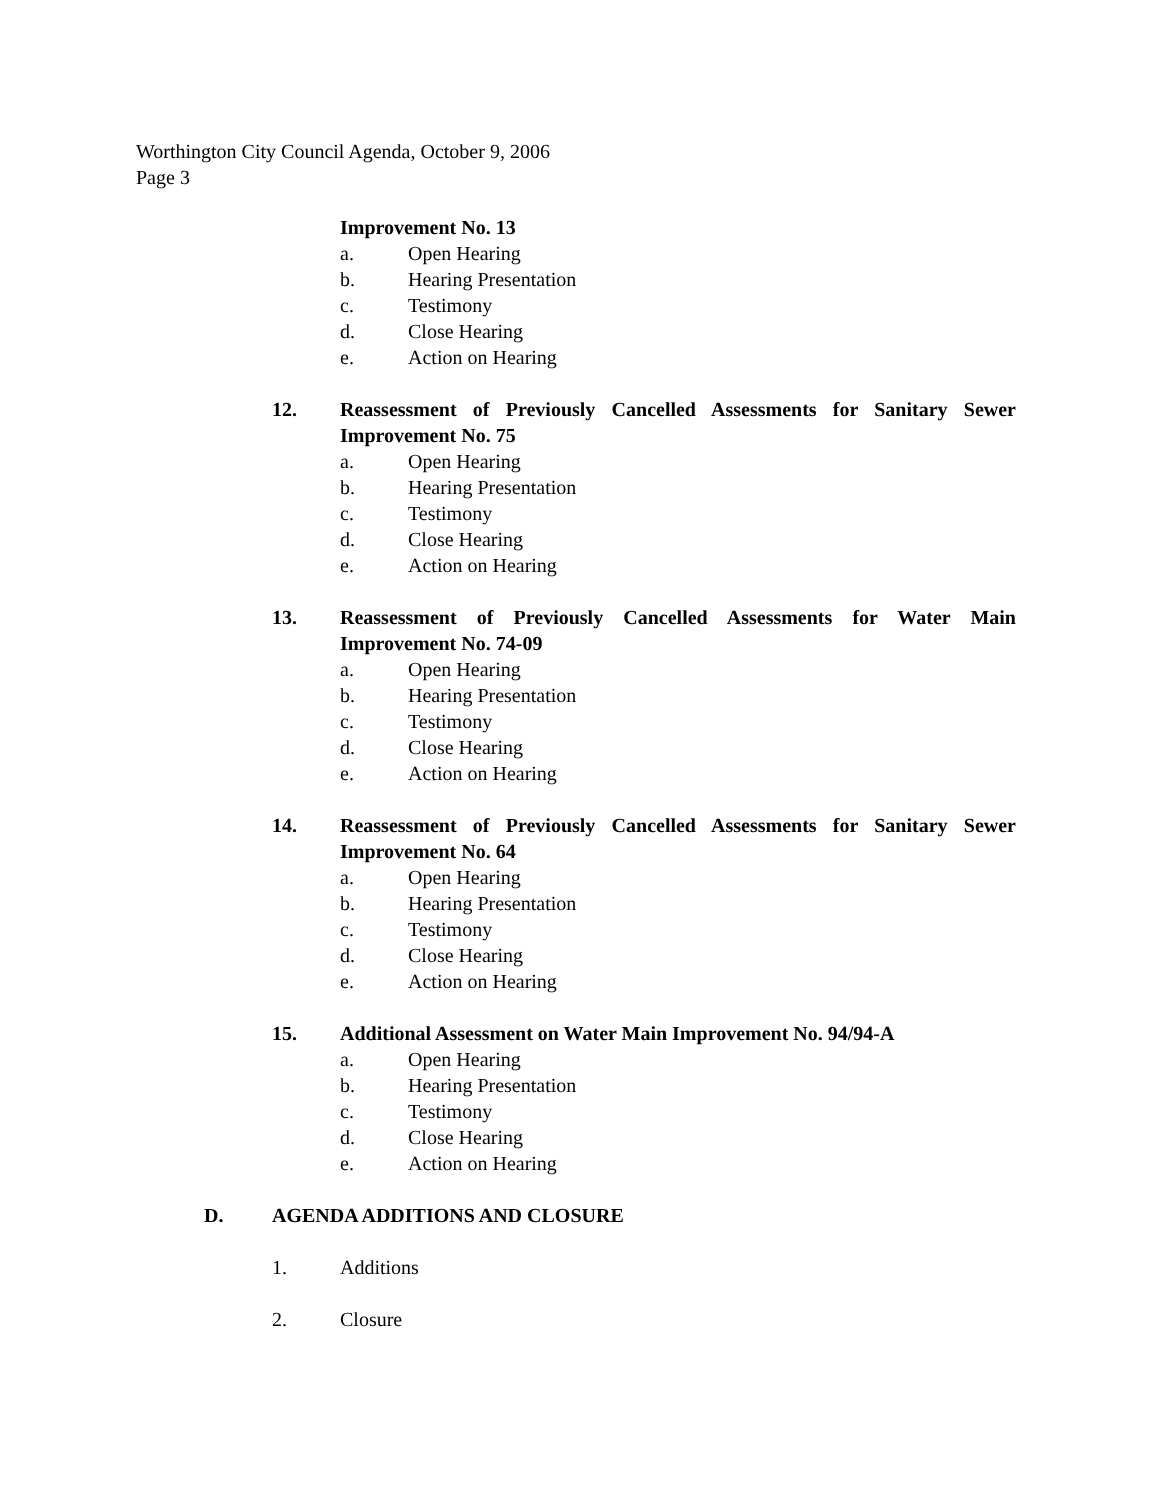Worthington City Council Agenda, October 9, 2006
Page 3
Improvement No. 13
a. Open Hearing
b. Hearing Presentation
c. Testimony
d. Close Hearing
e. Action on Hearing
12. Reassessment of Previously Cancelled Assessments for Sanitary Sewer Improvement No. 75
a. Open Hearing
b. Hearing Presentation
c. Testimony
d. Close Hearing
e. Action on Hearing
13. Reassessment of Previously Cancelled Assessments for Water Main Improvement No. 74-09
a. Open Hearing
b. Hearing Presentation
c. Testimony
d. Close Hearing
e. Action on Hearing
14. Reassessment of Previously Cancelled Assessments for Sanitary Sewer Improvement No. 64
a. Open Hearing
b. Hearing Presentation
c. Testimony
d. Close Hearing
e. Action on Hearing
15. Additional Assessment on Water Main Improvement No. 94/94-A
a. Open Hearing
b. Hearing Presentation
c. Testimony
d. Close Hearing
e. Action on Hearing
D. AGENDA ADDITIONS AND CLOSURE
1. Additions
2. Closure